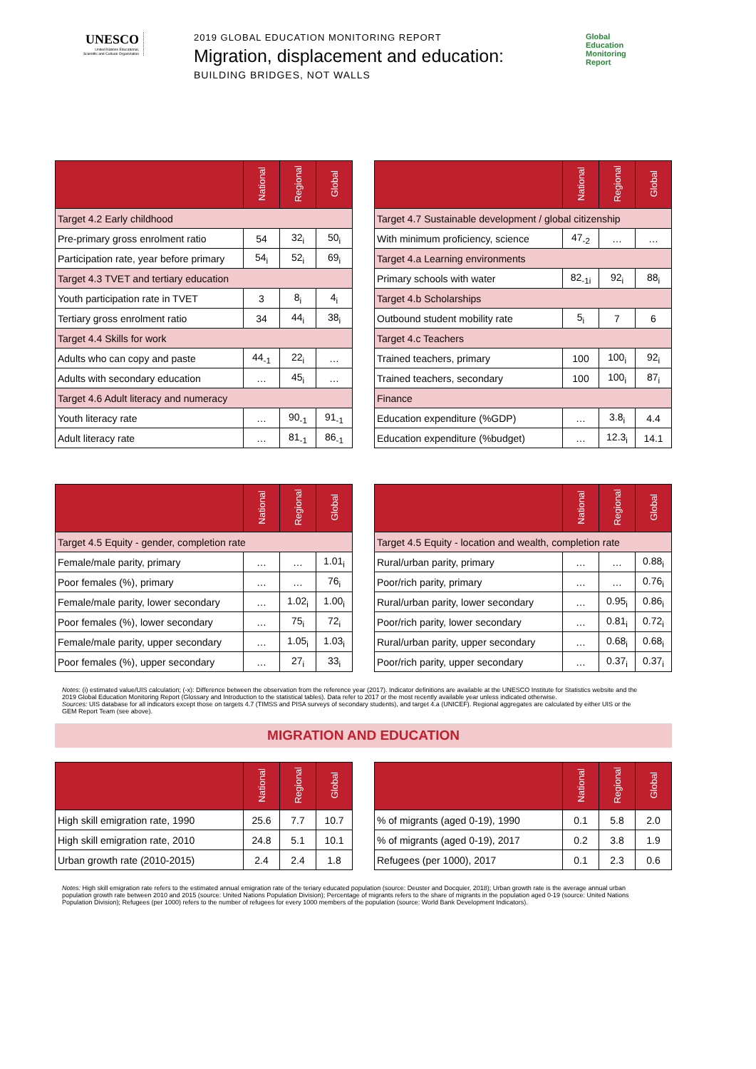UNESCO
United Nations Educational, Scientific and Cultural Organization
2019 GLOBAL EDUCATION MONITORING REPORT
Migration, displacement and education:
BUILDING BRIDGES, NOT WALLS
Global
Education
Monitoring
Report
| | National | Regional | Global |
| --- | --- | --- | --- |
| Target 4.2 Early childhood | | | |
| Pre-primary gross enrolment ratio | 54 | 32<sub>i</sub> | 50<sub>i</sub> |
| Participation rate, year before primary | 54<sub>i</sub> | 52<sub>i</sub> | 69<sub>i</sub> |
| Target 4.3 TVET and tertiary education | | | |
| Youth participation rate in TVET | 3 | 8<sub>i</sub> | 4<sub>i</sub> |
| Tertiary gross enrolment ratio | 34 | 44<sub>i</sub> | 38<sub>i</sub> |
| Target 4.4 Skills for work | | | |
| Adults who can copy and paste | 44<sub>-1</sub> | 22<sub>i</sub> | … |
| Adults with secondary education | … | 45<sub>i</sub> | … |
| Target 4.6 Adult literacy and numeracy | | | |
| Youth literacy rate | … | 90<sub>-1</sub> | 91<sub>-1</sub> |
| Adult literacy rate | … | 81<sub>-1</sub> | 86<sub>-1</sub> |
| | National | Regional | Global |
| --- | --- | --- | --- |
| Target 4.7 Sustainable development / global citizenship | | | |
| With minimum proficiency, science | 47<sub>-2</sub> | … | … |
| Target 4.a Learning environments | | | |
| Primary schools with water | 82<sub>-1i</sub> | 92<sub>i</sub> | 88<sub>i</sub> |
| Target 4.b Scholarships | | | |
| Outbound student mobility rate | 5<sub>i</sub> | 7 | 6 |
| Target 4.c Teachers | | | |
| Trained teachers, primary | 100 | 100<sub>i</sub> | 92<sub>i</sub> |
| Trained teachers, secondary | 100 | 100<sub>i</sub> | 87<sub>i</sub> |
| Finance | | | |
| Education expenditure (%GDP) | … | 3.8<sub>i</sub> | 4.4 |
| Education expenditure (%budget) | … | 12.3<sub>i</sub> | 14.1 |
| | National | Regional | Global |
| --- | --- | --- | --- |
| Target 4.5 Equity - gender, completion rate | | | |
| Female/male parity, primary | … | … | 1.01<sub>i</sub> |
| Poor females (%), primary | … | … | 76<sub>i</sub> |
| Female/male parity, lower secondary | … | 1.02<sub>i</sub> | 1.00<sub>i</sub> |
| Poor females (%), lower secondary | … | 75<sub>i</sub> | 72<sub>i</sub> |
| Female/male parity, upper secondary | … | 1.05<sub>i</sub> | 1.03<sub>i</sub> |
| Poor females (%), upper secondary | … | 27<sub>i</sub> | 33<sub>i</sub> |
| | National | Regional | Global |
| --- | --- | --- | --- |
| Target 4.5 Equity - location and wealth, completion rate | | | |
| Rural/urban parity, primary | … | … | 0.88<sub>i</sub> |
| Poor/rich parity, primary | … | … | 0.76<sub>i</sub> |
| Rural/urban parity, lower secondary | … | 0.95<sub>i</sub> | 0.86<sub>i</sub> |
| Poor/rich parity, lower secondary | … | 0.81<sub>i</sub> | 0.72<sub>i</sub> |
| Rural/urban parity, upper secondary | … | 0.68<sub>i</sub> | 0.68<sub>i</sub> |
| Poor/rich parity, upper secondary | … | 0.37<sub>i</sub> | 0.37<sub>i</sub> |
Notes: (i) estimated value/UIS calculation; (-x): Difference between the observation from the reference year (2017). Indicator definitions are available at the UNESCO Institute for Statistics website and the 2019 Global Education Monitoring Report (Glossary and Introduction to the statistical tables). Data refer to 2017 or the most recently available year unless indicated otherwise.
Sources: UIS database for all indicators except those on targets 4.7 (TIMSS and PISA surveys of secondary students), and target 4.a (UNICEF). Regional aggregates are calculated by either UIS or the GEM Report Team (see above).
MIGRATION AND EDUCATION
| | National | Regional | Global |
| --- | --- | --- | --- |
| High skill emigration rate, 1990 | 25.6 | 7.7 | 10.7 |
| High skill emigration rate, 2010 | 24.8 | 5.1 | 10.1 |
| Urban growth rate (2010-2015) | 2.4 | 2.4 | 1.8 |
| | National | Regional | Global |
| --- | --- | --- | --- |
| % of migrants (aged 0-19), 1990 | 0.1 | 5.8 | 2.0 |
| % of migrants (aged 0-19), 2017 | 0.2 | 3.8 | 1.9 |
| Refugees (per 1000), 2017 | 0.1 | 2.3 | 0.6 |
Notes: High skill emigration rate refers to the estimated annual emigration rate of the teriary educated population (source: Deuster and Docquier, 2018); Urban growth rate is the average annual urban population growth rate between 2010 and 2015 (source: United Nations Population Division); Percentage of migrants refers to the share of migrants in the population aged 0-19 (source: United Nations Population Division); Refugees (per 1000) refers to the number of refugees for every 1000 members of the population (source: World Bank Development Indicators).